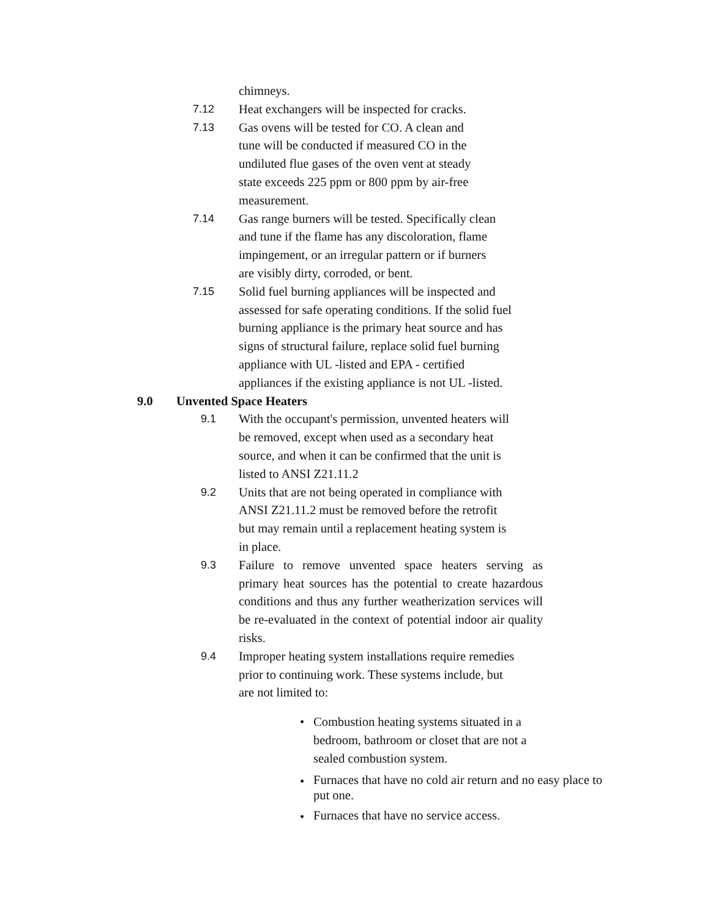chimneys.
7.12 Heat exchangers will be inspected for cracks.
7.13 Gas ovens will be tested for CO. A clean and
tune will be conducted if measured CO in the
undiluted flue gases of the oven vent at steady
state exceeds 225 ppm or 800 ppm by air-free
measurement.
7.14 Gas range burners will be tested. Specifically clean
and tune if the flame has any discoloration, flame
impingement, or an irregular pattern or if burners
are visibly dirty, corroded, or bent.
7.15 Solid fuel burning appliances will be inspected and
assessed for safe operating conditions. If the solid fuel
burning appliance is the primary heat source and has
signs of structural failure, replace solid fuel burning
appliance with UL -listed and EPA - certified
appliances if the existing appliance is not UL -listed.
9.0 Unvented Space Heaters
9.1 With the occupant's permission, unvented heaters will
be removed, except when used as a secondary heat
source, and when it can be confirmed that the unit is
listed to ANSI Z21.11.2
9.2 Units that are not being operated in compliance with
ANSI Z21.11.2 must be removed before the retrofit
but may remain until a replacement heating system is
in place.
9.3 Failure to remove unvented space heaters serving as primary heat sources has the potential to create hazardous conditions and thus any further weatherization services will be re-evaluated in the context of potential indoor air quality risks.
9.4 Improper heating system installations require remedies
prior to continuing work. These systems include, but
are not limited to:
• Combustion heating systems situated in a bedroom, bathroom or closet that are not a sealed combustion system.
•
Furnaces that have no cold air return and no easy place to put one.
•
Furnaces that have no service access.